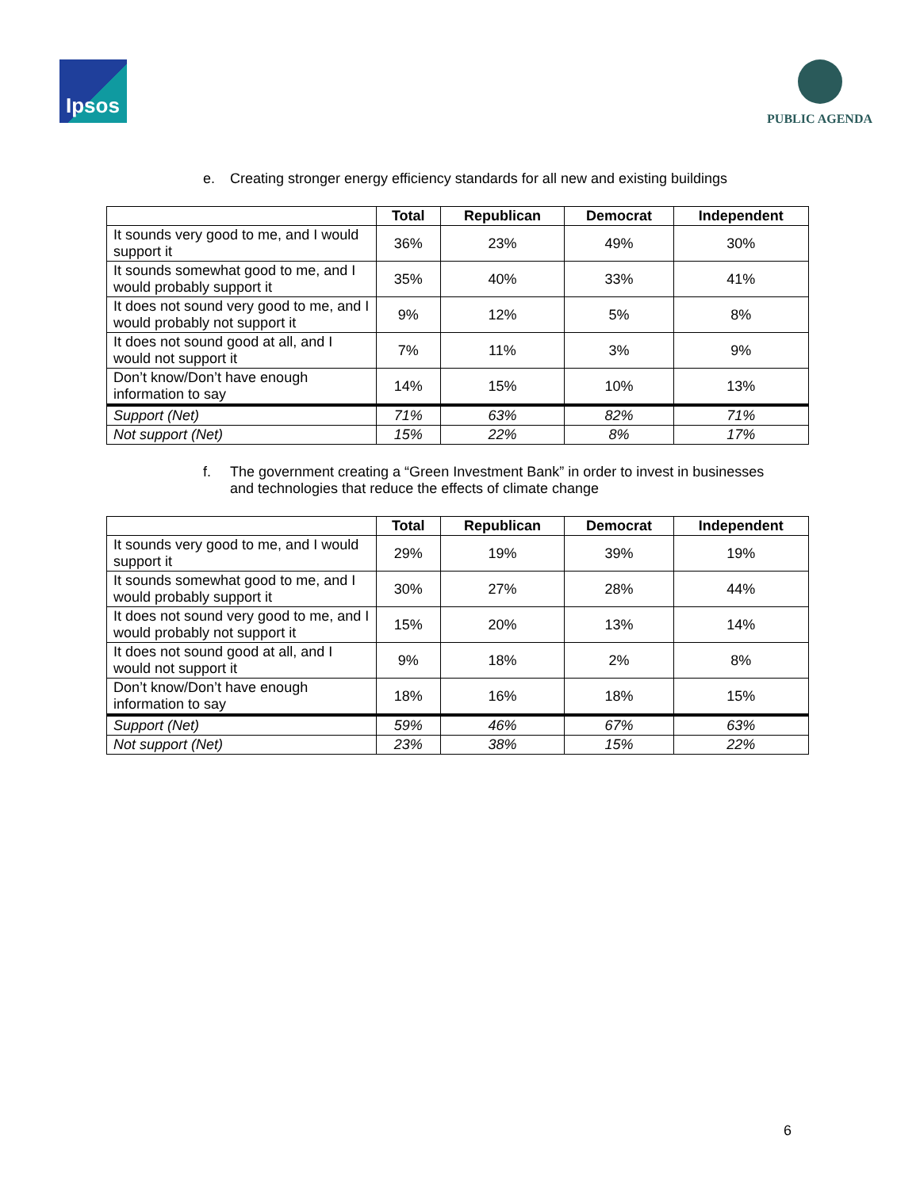Ipsos
PUBLIC AGENDA
e. Creating stronger energy efficiency standards for all new and existing buildings
| | Total | Republican | Democrat | Independent |
| --- | --- | --- | --- | --- |
| It sounds very good to me, and I would support it | 36% | 23% | 49% | 30% |
| It sounds somewhat good to me, and I would probably support it | 35% | 40% | 33% | 41% |
| It does not sound very good to me, and I would probably not support it | 9% | 12% | 5% | 8% |
| It does not sound good at all, and I would not support it | 7% | 11% | 3% | 9% |
| Don’t know/Don’t have enough information to say | 14% | 15% | 10% | 13% |
| Support (Net) | 71% | 63% | 82% | 71% |
| Not support (Net) | 15% | 22% | 8% | 17% |
f. The government creating a “Green Investment Bank” in order to invest in businesses
and technologies that reduce the effects of climate change
| | Total | Republican | Democrat | Independent |
| --- | --- | --- | --- | --- |
| It sounds very good to me, and I would support it | 29% | 19% | 39% | 19% |
| It sounds somewhat good to me, and I would probably support it | 30% | 27% | 28% | 44% |
| It does not sound very good to me, and I would probably not support it | 15% | 20% | 13% | 14% |
| It does not sound good at all, and I would not support it | 9% | 18% | 2% | 8% |
| Don’t know/Don’t have enough information to say | 18% | 16% | 18% | 15% |
| Support (Net) | 59% | 46% | 67% | 63% |
| Not support (Net) | 23% | 38% | 15% | 22% |
6